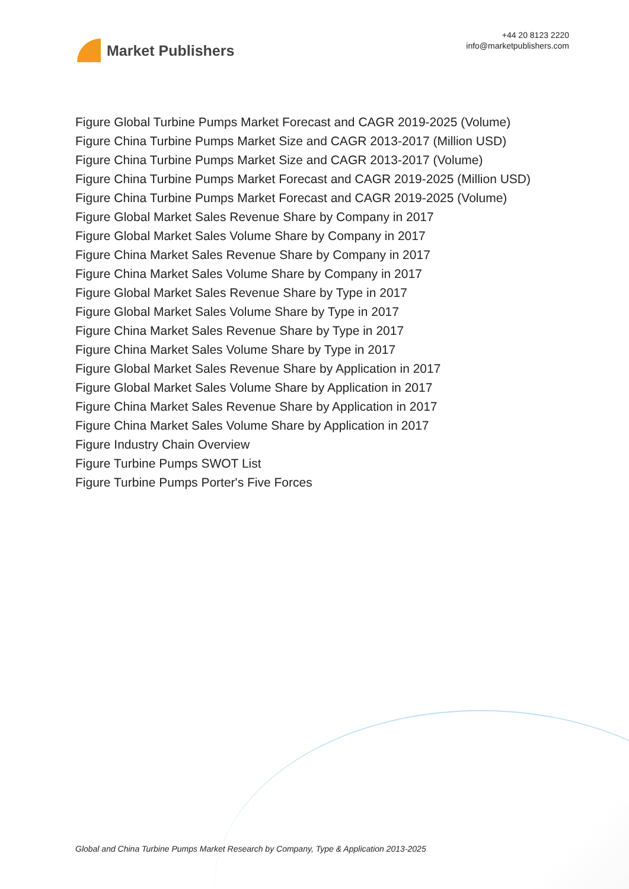Market Publishers
+44 20 8123 2220
info@marketpublishers.com
Figure Global Turbine Pumps Market Forecast and CAGR 2019-2025 (Volume)
Figure China Turbine Pumps Market Size and CAGR 2013-2017 (Million USD)
Figure China Turbine Pumps Market Size and CAGR 2013-2017 (Volume)
Figure China Turbine Pumps Market Forecast and CAGR 2019-2025 (Million USD)
Figure China Turbine Pumps Market Forecast and CAGR 2019-2025 (Volume)
Figure Global Market Sales Revenue Share by Company in 2017
Figure Global Market Sales Volume Share by Company in 2017
Figure China Market Sales Revenue Share by Company in 2017
Figure China Market Sales Volume Share by Company in 2017
Figure Global Market Sales Revenue Share by Type in 2017
Figure Global Market Sales Volume Share by Type in 2017
Figure China Market Sales Revenue Share by Type in 2017
Figure China Market Sales Volume Share by Type in 2017
Figure Global Market Sales Revenue Share by Application in 2017
Figure Global Market Sales Volume Share by Application in 2017
Figure China Market Sales Revenue Share by Application in 2017
Figure China Market Sales Volume Share by Application in 2017
Figure Industry Chain Overview
Figure Turbine Pumps SWOT List
Figure Turbine Pumps Porter's Five Forces
Global and China Turbine Pumps Market Research by Company, Type & Application 2013-2025